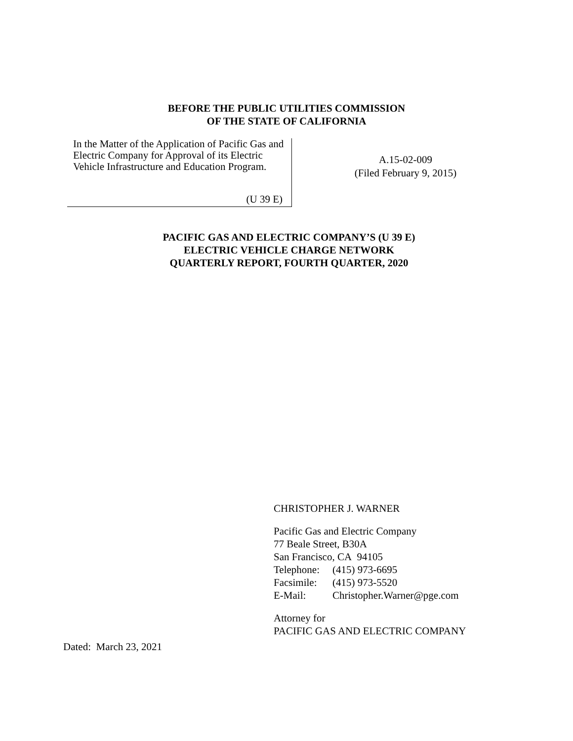BEFORE THE PUBLIC UTILITIES COMMISSION
OF THE STATE OF CALIFORNIA
In the Matter of the Application of Pacific Gas and Electric Company for Approval of its Electric Vehicle Infrastructure and Education Program.
(U 39 E)
A.15-02-009
(Filed February 9, 2015)
PACIFIC GAS AND ELECTRIC COMPANY’S (U 39 E)
ELECTRIC VEHICLE CHARGE NETWORK
QUARTERLY REPORT, FOURTH QUARTER, 2020
CHRISTOPHER J. WARNER
Pacific Gas and Electric Company
77 Beale Street, B30A
San Francisco, CA 94105
| Telephone: | (415) 973-6695 |
| Facsimile: | (415) 973-5520 |
| E-Mail: | Christopher.Warner@pge.com |
Attorney for
PACIFIC GAS AND ELECTRIC COMPANY
Dated: March 23, 2021